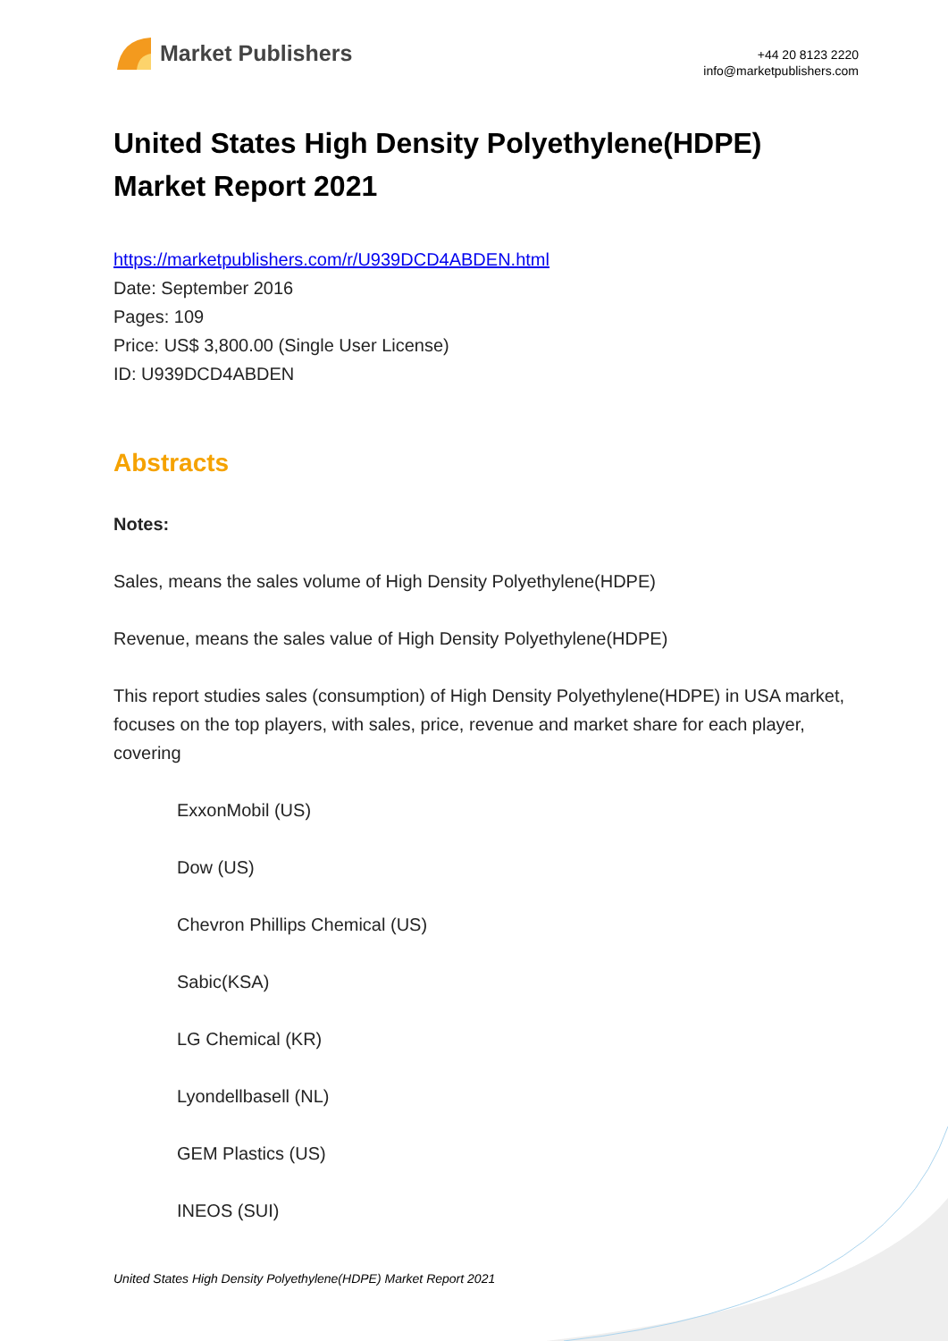Market Publishers
+44 20 8123 2220
info@marketpublishers.com
United States High Density Polyethylene(HDPE) Market Report 2021
https://marketpublishers.com/r/U939DCD4ABDEN.html
Date: September 2016
Pages: 109
Price: US$ 3,800.00 (Single User License)
ID: U939DCD4ABDEN
Abstracts
Notes:
Sales, means the sales volume of High Density Polyethylene(HDPE)
Revenue, means the sales value of High Density Polyethylene(HDPE)
This report studies sales (consumption) of High Density Polyethylene(HDPE) in USA market, focuses on the top players, with sales, price, revenue and market share for each player, covering
ExxonMobil (US)
Dow (US)
Chevron Phillips Chemical (US)
Sabic(KSA)
LG Chemical (KR)
Lyondellbasell (NL)
GEM Plastics (US)
INEOS (SUI)
United States High Density Polyethylene(HDPE) Market Report 2021